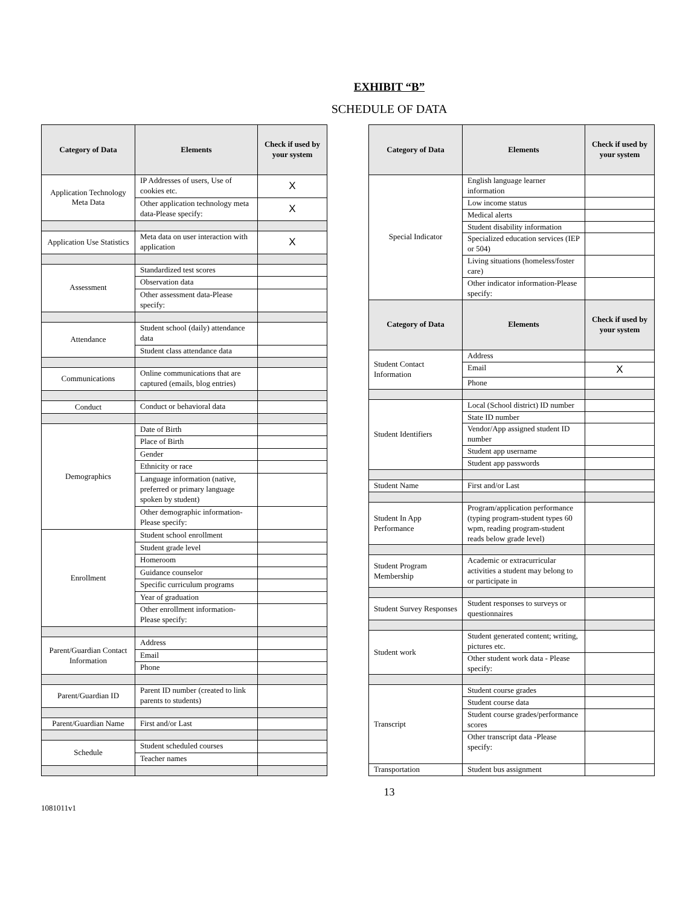EXHIBIT “B”
SCHEDULE OF DATA
| Category of Data | Elements | Check if used by your system |
| --- | --- | --- |
| Application Technology Meta Data | IP Addresses of users, Use of cookies etc. | X |
| | Other application technology meta data-Please specify: | X |
| Application Use Statistics | Meta data on user interaction with application | X |
| Assessment | Standardized test scores | |
| | Observation data | |
| | Other assessment data-Please specify: | |
| Attendance | Student school (daily) attendance data | |
| | Student class attendance data | |
| Communications | Online communications that are captured (emails, blog entries) | |
| Conduct | Conduct or behavioral data | |
| Demographics | Date of Birth | |
| | Place of Birth | |
| | Gender | |
| | Ethnicity or race | |
| | Language information (native, preferred or primary language spoken by student) | |
| | Other demographic information-Please specify: | |
| Enrollment | Student school enrollment | |
| | Student grade level | |
| | Homeroom | |
| | Guidance counselor | |
| | Specific curriculum programs | |
| | Year of graduation | |
| | Other enrollment information-Please specify: | |
| Parent/Guardian Contact Information | Address | |
| | Email | |
| | Phone | |
| Parent/Guardian ID | Parent ID number (created to link parents to students) | |
| Parent/Guardian Name | First and/or Last | |
| Schedule | Student scheduled courses | |
| | Teacher names | |
| Category of Data | Elements | Check if used by your system |
| --- | --- | --- |
| Special Indicator | English language learner information | |
| | Low income status | |
| | Medical alerts | |
| | Student disability information | |
| | Specialized education services (IEP or 504) | |
| | Living situations (homeless/foster care) | |
| | Other indicator information-Please specify: | |
| Category of Data | Elements | Check if used by your system |
| Student Contact Information | Address | |
| | Email | X |
| | Phone | |
| Student Identifiers | Local (School district) ID number | |
| | State ID number | |
| | Vendor/App assigned student ID number | |
| | Student app username | |
| | Student app passwords | |
| Student Name | First and/or Last | |
| Student In App Performance | Program/application performance (typing program-student types 60 wpm, reading program-student reads below grade level) | |
| Student Program Membership | Academic or extracurricular activities a student may belong to or participate in | |
| Student Survey Responses | Student responses to surveys or questionnaires | |
| Student work | Student generated content; writing, pictures etc. | |
| | Other student work data - Please specify: | |
| Transcript | Student course grades | |
| | Student course data | |
| | Student course grades/performance scores | |
| | Other transcript data -Please specify: | |
| Transportation | Student bus assignment | |
13
1081011v1